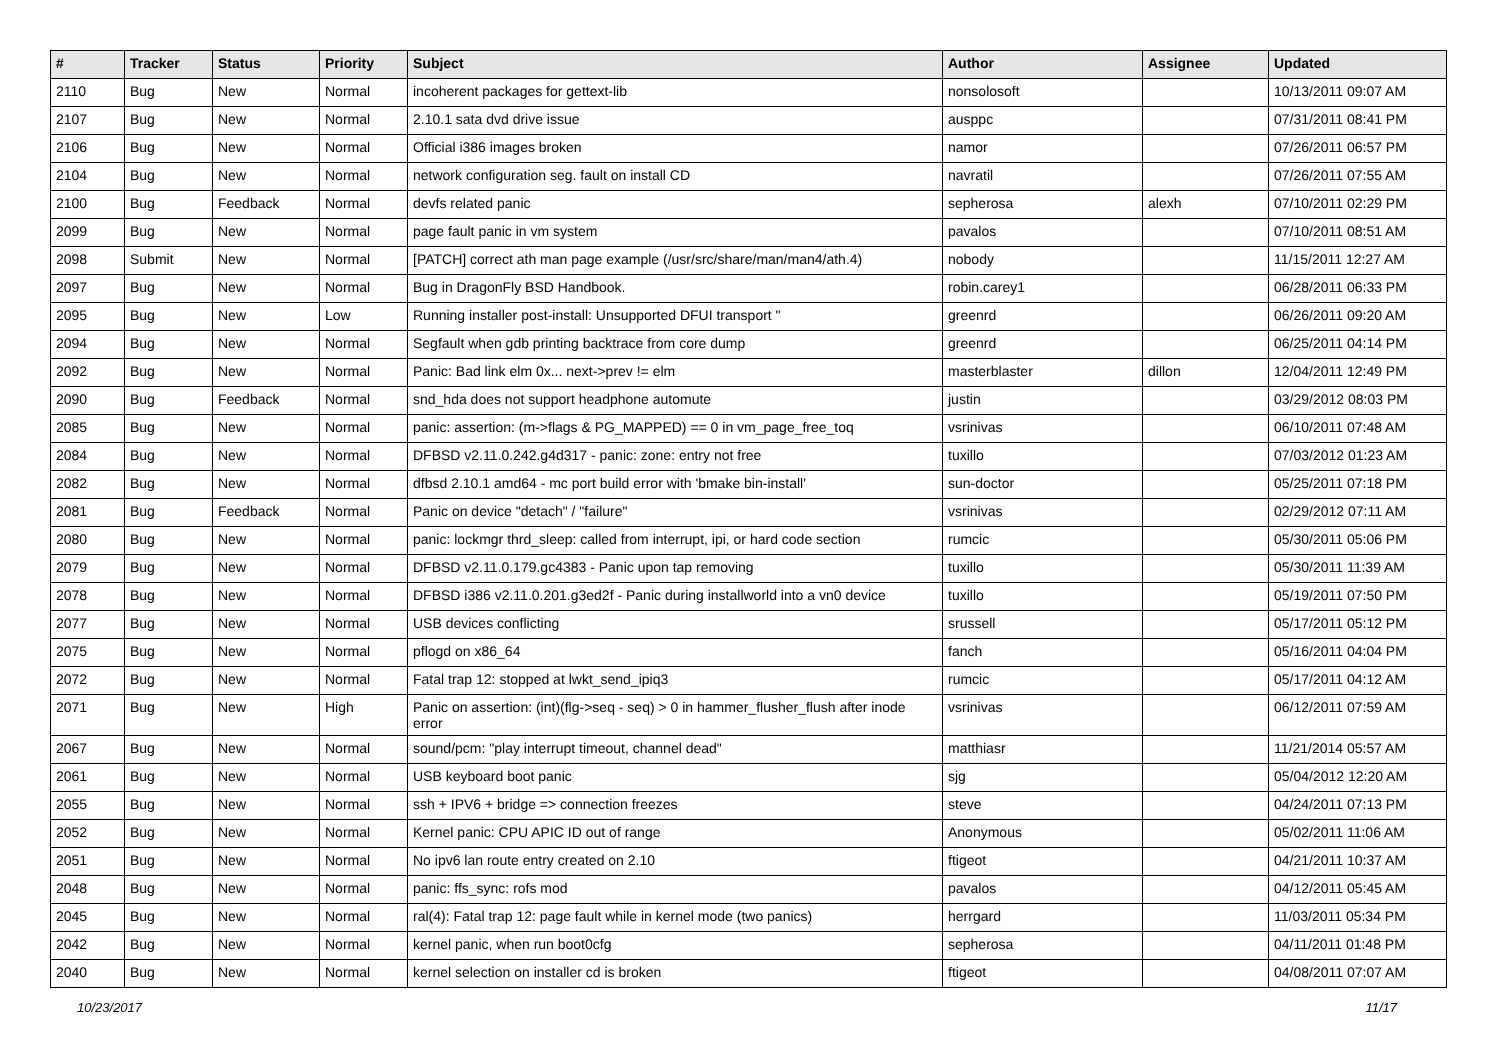| # | Tracker | Status | Priority | Subject | Author | Assignee | Updated |
| --- | --- | --- | --- | --- | --- | --- | --- |
| 2110 | Bug | New | Normal | incoherent packages for gettext-lib | nonsolosoft | | 10/13/2011 09:07 AM |
| 2107 | Bug | New | Normal | 2.10.1 sata dvd drive issue | ausppc | | 07/31/2011 08:41 PM |
| 2106 | Bug | New | Normal | Official i386 images broken | namor | | 07/26/2011 06:57 PM |
| 2104 | Bug | New | Normal | network configuration seg. fault on install CD | navratil | | 07/26/2011 07:55 AM |
| 2100 | Bug | Feedback | Normal | devfs related panic | sepherosa | alexh | 07/10/2011 02:29 PM |
| 2099 | Bug | New | Normal | page fault panic in vm system | pavalos | | 07/10/2011 08:51 AM |
| 2098 | Submit | New | Normal | [PATCH] correct ath man page example (/usr/src/share/man/man4/ath.4) | nobody | | 11/15/2011 12:27 AM |
| 2097 | Bug | New | Normal | Bug in DragonFly BSD Handbook. | robin.carey1 | | 06/28/2011 06:33 PM |
| 2095 | Bug | New | Low | Running installer post-install: Unsupported DFUI transport " | greenrd | | 06/26/2011 09:20 AM |
| 2094 | Bug | New | Normal | Segfault when gdb printing backtrace from core dump | greenrd | | 06/25/2011 04:14 PM |
| 2092 | Bug | New | Normal | Panic: Bad link elm 0x... next->prev != elm | masterblaster | dillon | 12/04/2011 12:49 PM |
| 2090 | Bug | Feedback | Normal | snd_hda does not support headphone automute | justin | | 03/29/2012 08:03 PM |
| 2085 | Bug | New | Normal | panic: assertion: (m->flags & PG_MAPPED) == 0 in vm_page_free_toq | vsrinivas | | 06/10/2011 07:48 AM |
| 2084 | Bug | New | Normal | DFBSD v2.11.0.242.g4d317 - panic: zone: entry not free | tuxillo | | 07/03/2012 01:23 AM |
| 2082 | Bug | New | Normal | dfbsd 2.10.1 amd64 - mc port build error with 'bmake bin-install' | sun-doctor | | 05/25/2011 07:18 PM |
| 2081 | Bug | Feedback | Normal | Panic on device "detach" / "failure" | vsrinivas | | 02/29/2012 07:11 AM |
| 2080 | Bug | New | Normal | panic: lockmgr thrd_sleep: called from interrupt, ipi, or hard code section | rumcic | | 05/30/2011 05:06 PM |
| 2079 | Bug | New | Normal | DFBSD v2.11.0.179.gc4383 - Panic upon tap removing | tuxillo | | 05/30/2011 11:39 AM |
| 2078 | Bug | New | Normal | DFBSD i386 v2.11.0.201.g3ed2f - Panic during installworld into a vn0 device | tuxillo | | 05/19/2011 07:50 PM |
| 2077 | Bug | New | Normal | USB devices conflicting | srussell | | 05/17/2011 05:12 PM |
| 2075 | Bug | New | Normal | pflogd on x86_64 | fanch | | 05/16/2011 04:04 PM |
| 2072 | Bug | New | Normal | Fatal trap 12: stopped at lwkt_send_ipiq3 | rumcic | | 05/17/2011 04:12 AM |
| 2071 | Bug | New | High | Panic on assertion: (int)(flg->seq - seq) > 0 in hammer_flusher_flush after inode error | vsrinivas | | 06/12/2011 07:59 AM |
| 2067 | Bug | New | Normal | sound/pcm: "play interrupt timeout, channel dead" | matthiasr | | 11/21/2014 05:57 AM |
| 2061 | Bug | New | Normal | USB keyboard boot panic | sjg | | 05/04/2012 12:20 AM |
| 2055 | Bug | New | Normal | ssh + IPV6 + bridge => connection freezes | steve | | 04/24/2011 07:13 PM |
| 2052 | Bug | New | Normal | Kernel panic: CPU APIC ID out of range | Anonymous | | 05/02/2011 11:06 AM |
| 2051 | Bug | New | Normal | No ipv6 lan route entry created on 2.10 | ftigeot | | 04/21/2011 10:37 AM |
| 2048 | Bug | New | Normal | panic: ffs_sync: rofs mod | pavalos | | 04/12/2011 05:45 AM |
| 2045 | Bug | New | Normal | ral(4): Fatal trap 12: page fault while in kernel mode (two panics) | herrgard | | 11/03/2011 05:34 PM |
| 2042 | Bug | New | Normal | kernel panic, when run boot0cfg | sepherosa | | 04/11/2011 01:48 PM |
| 2040 | Bug | New | Normal | kernel selection on installer cd is broken | ftigeot | | 04/08/2011 07:07 AM |
10/23/2017 11/17